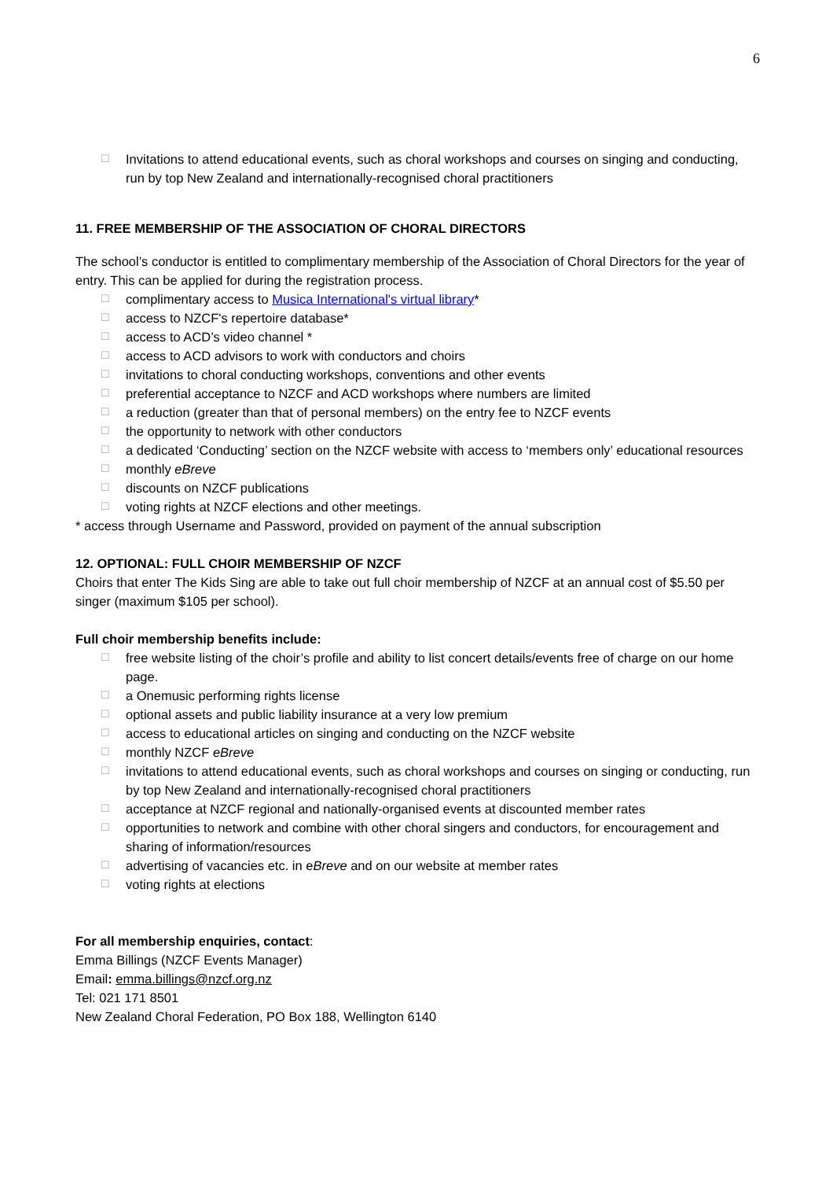6
☐ Invitations to attend educational events, such as choral workshops and courses on singing and conducting, run by top New Zealand and internationally-recognised choral practitioners
11. FREE MEMBERSHIP OF THE ASSOCIATION OF CHORAL DIRECTORS
The school’s conductor is entitled to complimentary membership of the Association of Choral Directors for the year of entry. This can be applied for during the registration process.
☐ complimentary access to Musica International's virtual library*
☐ access to NZCF's repertoire database*
☐ access to ACD’s video channel *
☐ access to ACD advisors to work with conductors and choirs
☐ invitations to choral conducting workshops, conventions and other events
☐ preferential acceptance to NZCF and ACD workshops where numbers are limited
☐ a reduction (greater than that of personal members) on the entry fee to NZCF events
☐ the opportunity to network with other conductors
☐ a dedicated ‘Conducting’ section on the NZCF website with access to ‘members only’ educational resources
☐ monthly eBreve
☐ discounts on NZCF publications
☐ voting rights at NZCF elections and other meetings.
* access through Username and Password, provided on payment of the annual subscription
12. OPTIONAL: FULL CHOIR MEMBERSHIP OF NZCF
Choirs that enter The Kids Sing are able to take out full choir membership of NZCF at an annual cost of $5.50 per singer (maximum $105 per school).
Full choir membership benefits include:
☐ free website listing of the choir’s profile and ability to list concert details/events free of charge on our home page.
☐ a Onemusic performing rights license
☐ optional assets and public liability insurance at a very low premium
☐ access to educational articles on singing and conducting on the NZCF website
☐ monthly NZCF eBreve
☐ invitations to attend educational events, such as choral workshops and courses on singing or conducting, run by top New Zealand and internationally-recognised choral practitioners
☐ acceptance at NZCF regional and nationally-organised events at discounted member rates
☐ opportunities to network and combine with other choral singers and conductors, for encouragement and sharing of information/resources
☐ advertising of vacancies etc. in eBreve and on our website at member rates
☐ voting rights at elections
For all membership enquiries, contact:
Emma Billings (NZCF Events Manager)
Email: emma.billings@nzcf.org.nz
Tel: 021 171 8501
New Zealand Choral Federation, PO Box 188, Wellington 6140